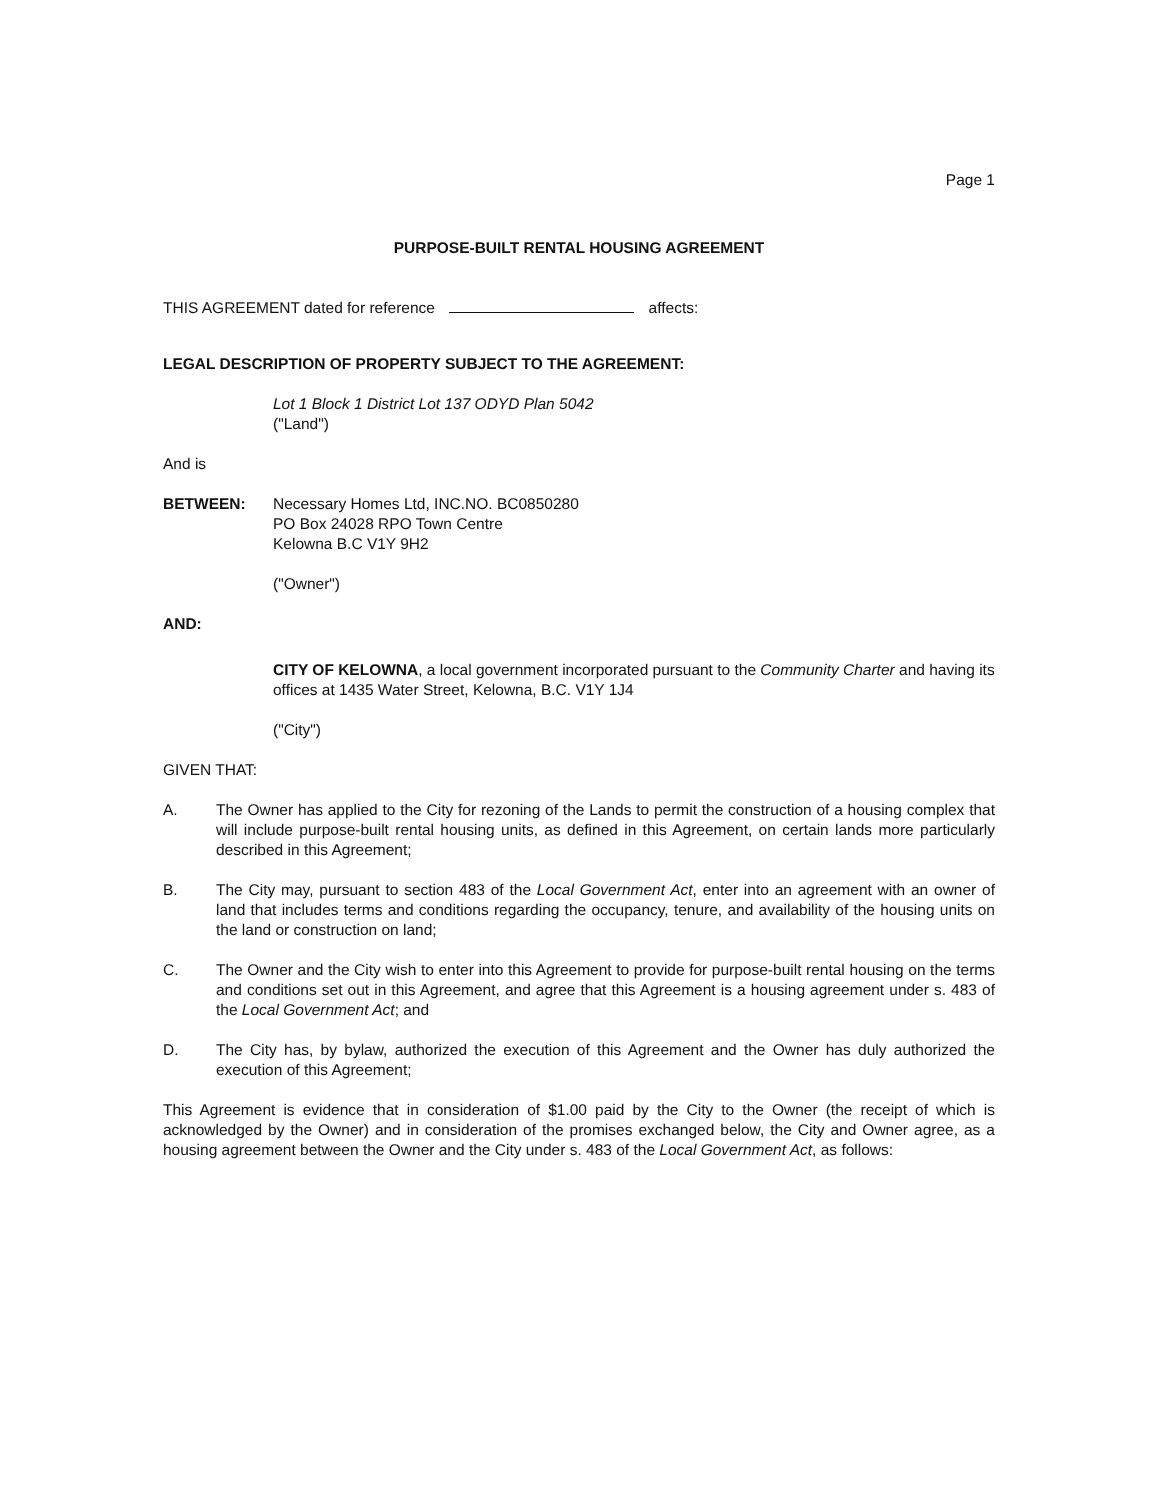Page 1
PURPOSE-BUILT RENTAL HOUSING AGREEMENT
THIS AGREEMENT dated for reference affects:
LEGAL DESCRIPTION OF PROPERTY SUBJECT TO THE AGREEMENT:
Lot 1 Block 1 District Lot 137 ODYD Plan 5042
("Land")
And is
BETWEEN: Necessary Homes Ltd, INC.NO. BC0850280
PO Box 24028 RPO Town Centre
Kelowna B.C V1Y 9H2
("Owner")
AND:
CITY OF KELOWNA, a local government incorporated pursuant to the Community Charter and having its offices at 1435 Water Street, Kelowna, B.C. V1Y 1J4
("City")
GIVEN THAT:
A. The Owner has applied to the City for rezoning of the Lands to permit the construction of a housing complex that will include purpose-built rental housing units, as defined in this Agreement, on certain lands more particularly described in this Agreement;
B. The City may, pursuant to section 483 of the Local Government Act, enter into an agreement with an owner of land that includes terms and conditions regarding the occupancy, tenure, and availability of the housing units on the land or construction on land;
C. The Owner and the City wish to enter into this Agreement to provide for purpose-built rental housing on the terms and conditions set out in this Agreement, and agree that this Agreement is a housing agreement under s. 483 of the Local Government Act; and
D. The City has, by bylaw, authorized the execution of this Agreement and the Owner has duly authorized the execution of this Agreement;
This Agreement is evidence that in consideration of $1.00 paid by the City to the Owner (the receipt of which is acknowledged by the Owner) and in consideration of the promises exchanged below, the City and Owner agree, as a housing agreement between the Owner and the City under s. 483 of the Local Government Act, as follows: